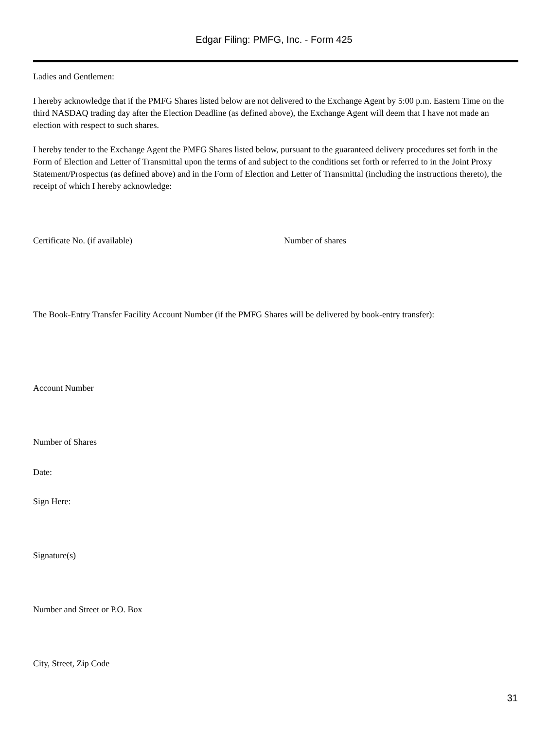Edgar Filing: PMFG, Inc. - Form 425
Ladies and Gentlemen:
I hereby acknowledge that if the PMFG Shares listed below are not delivered to the Exchange Agent by 5:00 p.m. Eastern Time on the third NASDAQ trading day after the Election Deadline (as defined above), the Exchange Agent will deem that I have not made an election with respect to such shares.
I hereby tender to the Exchange Agent the PMFG Shares listed below, pursuant to the guaranteed delivery procedures set forth in the Form of Election and Letter of Transmittal upon the terms of and subject to the conditions set forth or referred to in the Joint Proxy Statement/Prospectus (as defined above) and in the Form of Election and Letter of Transmittal (including the instructions thereto), the receipt of which I hereby acknowledge:
Certificate No. (if available) Number of shares
The Book-Entry Transfer Facility Account Number (if the PMFG Shares will be delivered by book-entry transfer):
Account Number
Number of Shares
Date:
Sign Here:
Signature(s)
Number and Street or P.O. Box
City, Street, Zip Code
31